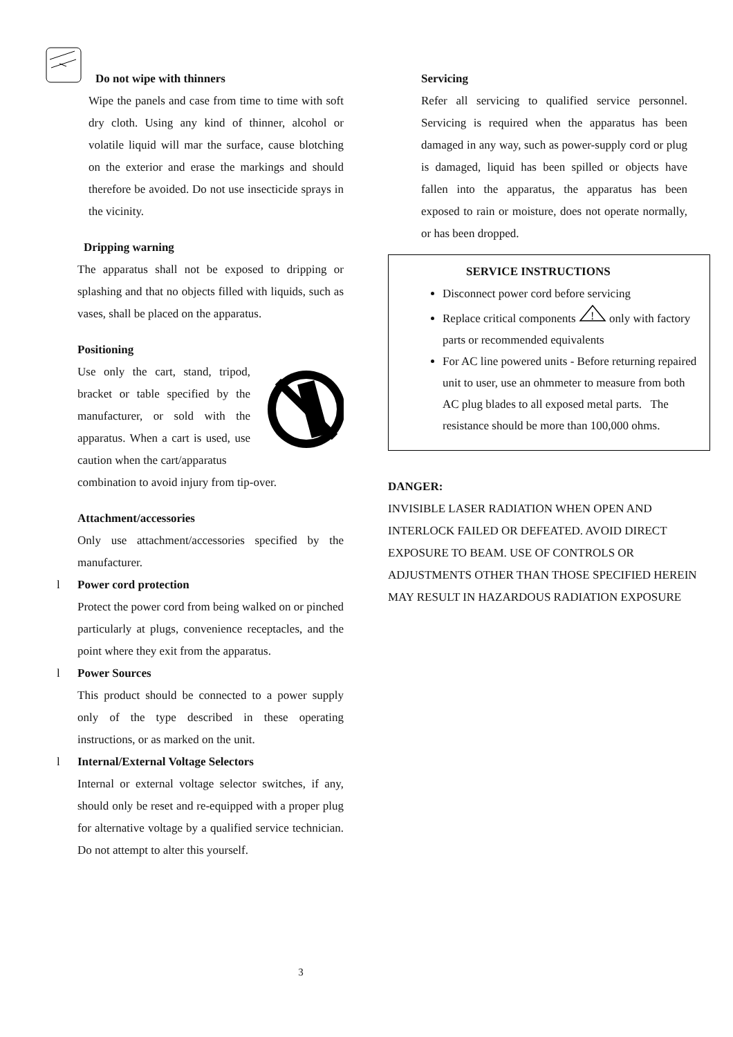Do not wipe with thinners
Wipe the panels and case from time to time with soft dry cloth. Using any kind of thinner, alcohol or volatile liquid will mar the surface, cause blotching on the exterior and erase the markings and should therefore be avoided. Do not use insecticide sprays in the vicinity.
Dripping warning
The apparatus shall not be exposed to dripping or splashing and that no objects filled with liquids, such as vases, shall be placed on the apparatus.
Positioning
Use only the cart, stand, tripod, bracket or table specified by the manufacturer, or sold with the apparatus. When a cart is used, use caution when the cart/apparatus
combination to avoid injury from tip-over.
Attachment/accessories
Only use attachment/accessories specified by the manufacturer.
l Power cord protection
Protect the power cord from being walked on or pinched particularly at plugs, convenience receptacles, and the point where they exit from the apparatus.
l Power Sources
This product should be connected to a power supply only of the type described in these operating instructions, or as marked on the unit.
l Internal/External Voltage Selectors
Internal or external voltage selector switches, if any, should only be reset and re-equipped with a proper plug for alternative voltage by a qualified service technician. Do not attempt to alter this yourself.
Servicing
Refer all servicing to qualified service personnel. Servicing is required when the apparatus has been damaged in any way, such as power-supply cord or plug is damaged, liquid has been spilled or objects have fallen into the apparatus, the apparatus has been exposed to rain or moisture, does not operate normally, or has been dropped.
SERVICE INSTRUCTIONS
Disconnect power cord before servicing
Replace critical components
!
only with factory parts or recommended equivalents
For AC line powered units - Before returning repaired unit to user, use an ohmmeter to measure from both AC plug blades to all exposed metal parts. The resistance should be more than 100,000 ohms.
DANGER:
INVISIBLE LASER RADIATION WHEN OPEN AND INTERLOCK FAILED OR DEFEATED. AVOID DIRECT EXPOSURE TO BEAM. USE OF CONTROLS OR ADJUSTMENTS OTHER THAN THOSE SPECIFIED HEREIN MAY RESULT IN HAZARDOUS RADIATION EXPOSURE
3